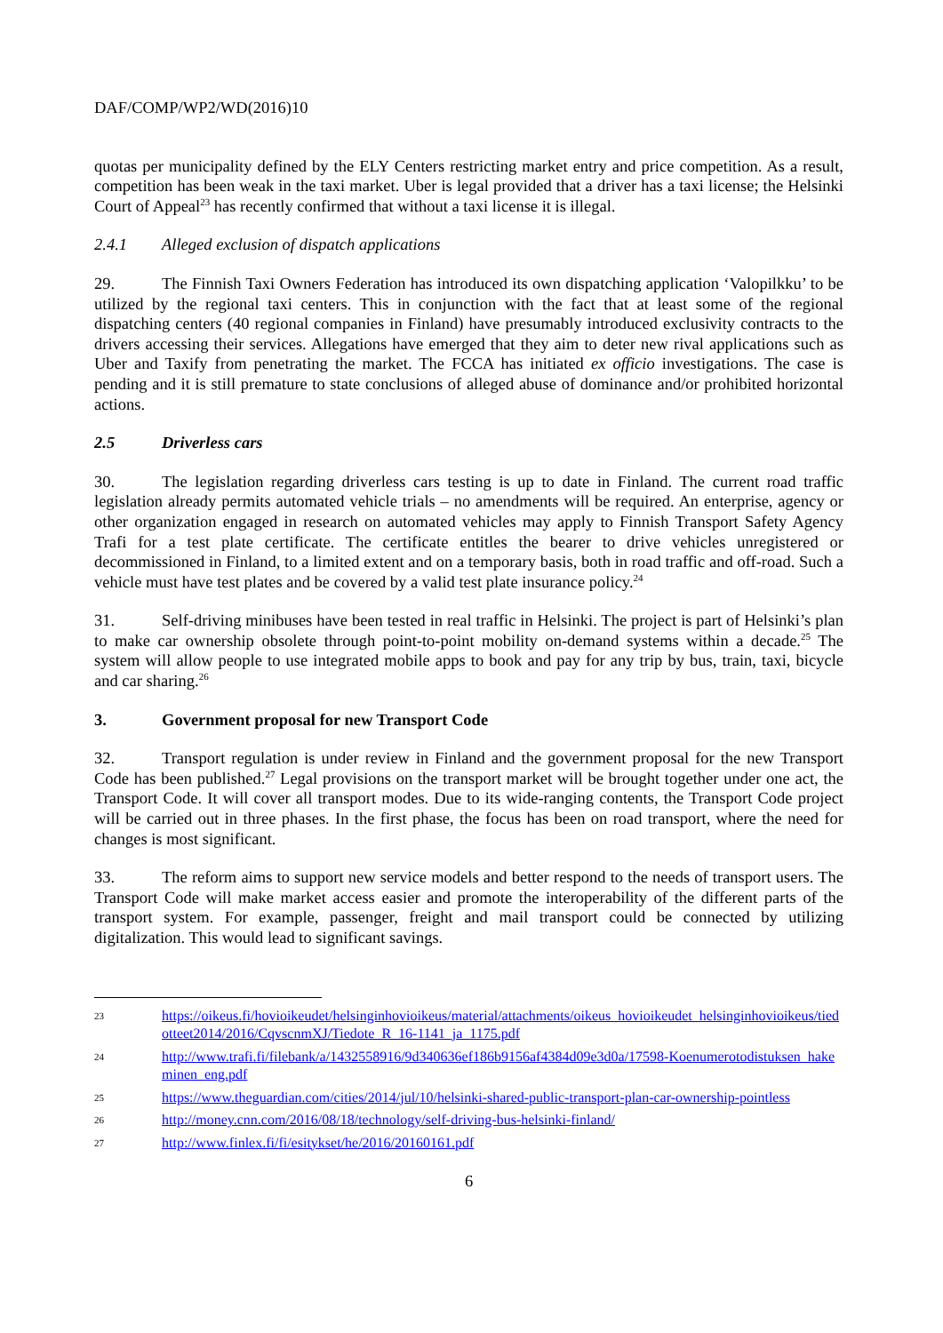DAF/COMP/WP2/WD(2016)10
quotas per municipality defined by the ELY Centers restricting market entry and price competition. As a result, competition has been weak in the taxi market. Uber is legal provided that a driver has a taxi license; the Helsinki Court of Appeal<sup>23</sup> has recently confirmed that without a taxi license it is illegal.
2.4.1 Alleged exclusion of dispatch applications
29. The Finnish Taxi Owners Federation has introduced its own dispatching application ‘Valopilkku’ to be utilized by the regional taxi centers. This in conjunction with the fact that at least some of the regional dispatching centers (40 regional companies in Finland) have presumably introduced exclusivity contracts to the drivers accessing their services. Allegations have emerged that they aim to deter new rival applications such as Uber and Taxify from penetrating the market. The FCCA has initiated ex officio investigations. The case is pending and it is still premature to state conclusions of alleged abuse of dominance and/or prohibited horizontal actions.
2.5 Driverless cars
30. The legislation regarding driverless cars testing is up to date in Finland. The current road traffic legislation already permits automated vehicle trials – no amendments will be required. An enterprise, agency or other organization engaged in research on automated vehicles may apply to Finnish Transport Safety Agency Trafi for a test plate certificate. The certificate entitles the bearer to drive vehicles unregistered or decommissioned in Finland, to a limited extent and on a temporary basis, both in road traffic and off-road. Such a vehicle must have test plates and be covered by a valid test plate insurance policy.<sup>24</sup>
31. Self-driving minibuses have been tested in real traffic in Helsinki. The project is part of Helsinki’s plan to make car ownership obsolete through point-to-point mobility on-demand systems within a decade.<sup>25</sup> The system will allow people to use integrated mobile apps to book and pay for any trip by bus, train, taxi, bicycle and car sharing.<sup>26</sup>
3. Government proposal for new Transport Code
32. Transport regulation is under review in Finland and the government proposal for the new Transport Code has been published.<sup>27</sup> Legal provisions on the transport market will be brought together under one act, the Transport Code. It will cover all transport modes. Due to its wide-ranging contents, the Transport Code project will be carried out in three phases. In the first phase, the focus has been on road transport, where the need for changes is most significant.
33. The reform aims to support new service models and better respond to the needs of transport users. The Transport Code will make market access easier and promote the interoperability of the different parts of the transport system. For example, passenger, freight and mail transport could be connected by utilizing digitalization. This would lead to significant savings.
23 https://oikeus.fi/hovioikeudet/helsinginhovioikeus/material/attachments/oikeus_hovioikeudet_helsinginhovioikeus/tiedotteet2014/2016/CqvscnmXJ/Tiedote_R_16-1141_ja_1175.pdf
24 http://www.trafi.fi/filebank/a/1432558916/9d340636ef186b9156af4384d09e3d0a/17598-Koenumerotodistuksen_hakeminen_eng.pdf
25 https://www.theguardian.com/cities/2014/jul/10/helsinki-shared-public-transport-plan-car-ownership-pointless
26 http://money.cnn.com/2016/08/18/technology/self-driving-bus-helsinki-finland/
27 http://www.finlex.fi/fi/esitykset/he/2016/20160161.pdf
6